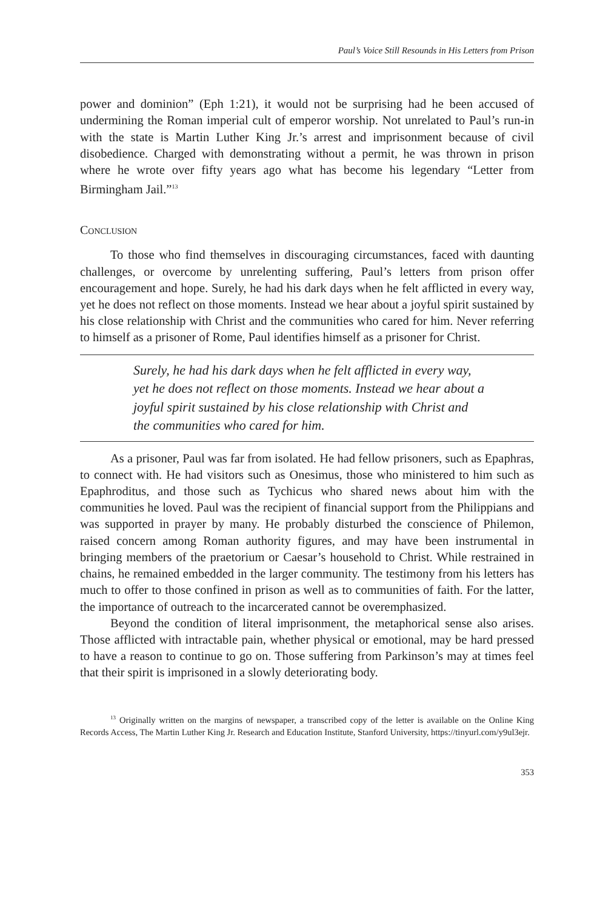Paul’s Voice Still Resounds in His Letters from Prison
power and dominion” (Eph 1:21), it would not be surprising had he been accused of undermining the Roman imperial cult of emperor worship. Not unrelated to Paul’s run-in with the state is Martin Luther King Jr.’s arrest and imprisonment because of civil disobedience. Charged with demonstrating without a permit, he was thrown in prison where he wrote over fifty years ago what has become his legendary “Letter from Birmingham Jail.”<sup>13</sup>
Conclusion
To those who find themselves in discouraging circumstances, faced with daunting challenges, or overcome by unrelenting suffering, Paul’s letters from prison offer encouragement and hope. Surely, he had his dark days when he felt afflicted in every way, yet he does not reflect on those moments. Instead we hear about a joyful spirit sustained by his close relationship with Christ and the communities who cared for him. Never referring to himself as a prisoner of Rome, Paul identifies himself as a prisoner for Christ.
Surely, he had his dark days when he felt afflicted in every way, yet he does not reflect on those moments. Instead we hear about a joyful spirit sustained by his close relationship with Christ and the communities who cared for him.
As a prisoner, Paul was far from isolated. He had fellow prisoners, such as Epaphras, to connect with. He had visitors such as Onesimus, those who ministered to him such as Epaphroditus, and those such as Tychicus who shared news about him with the communities he loved. Paul was the recipient of financial support from the Philippians and was supported in prayer by many. He probably disturbed the conscience of Philemon, raised concern among Roman authority figures, and may have been instrumental in bringing members of the praetorium or Caesar’s household to Christ. While restrained in chains, he remained embedded in the larger community. The testimony from his letters has much to offer to those confined in prison as well as to communities of faith. For the latter, the importance of outreach to the incarcerated cannot be overemphasized.
Beyond the condition of literal imprisonment, the metaphorical sense also arises. Those afflicted with intractable pain, whether physical or emotional, may be hard pressed to have a reason to continue to go on. Those suffering from Parkinson’s may at times feel that their spirit is imprisoned in a slowly deteriorating body.
<sup>13</sup> Originally written on the margins of newspaper, a transcribed copy of the letter is available on the Online King Records Access, The Martin Luther King Jr. Research and Education Institute, Stanford University, https://tinyurl.com/y9ul3ejr.
353